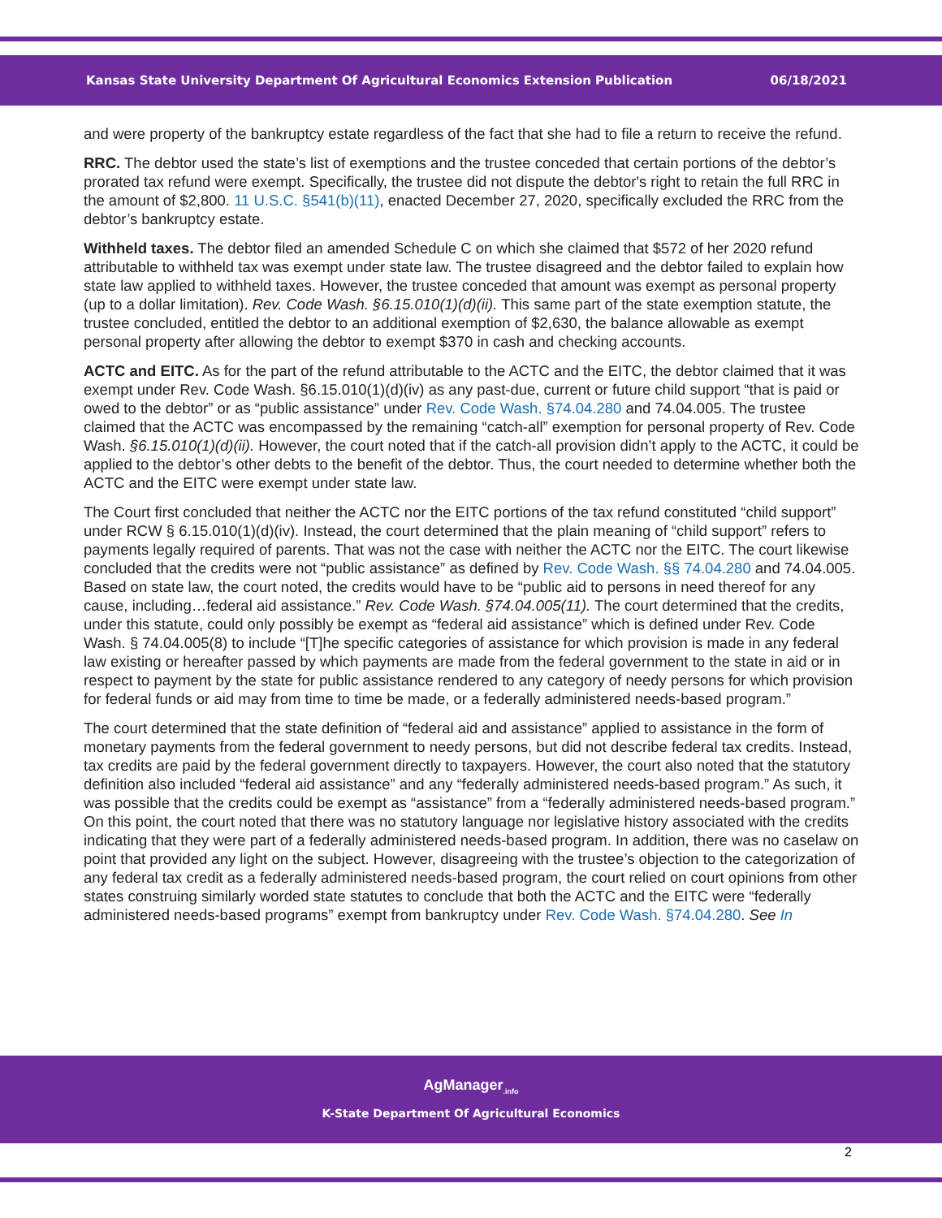Kansas State University Department Of Agricultural Economics Extension Publication 06/18/2021
and were property of the bankruptcy estate regardless of the fact that she had to file a return to receive the refund.
RRC. The debtor used the state’s list of exemptions and the trustee conceded that certain portions of the debtor’s prorated tax refund were exempt. Specifically, the trustee did not dispute the debtor's right to retain the full RRC in the amount of $2,800. 11 U.S.C. §541(b)(11), enacted December 27, 2020, specifically excluded the RRC from the debtor’s bankruptcy estate.
Withheld taxes. The debtor filed an amended Schedule C on which she claimed that $572 of her 2020 refund attributable to withheld tax was exempt under state law. The trustee disagreed and the debtor failed to explain how state law applied to withheld taxes. However, the trustee conceded that amount was exempt as personal property (up to a dollar limitation). Rev. Code Wash. §6.15.010(1)(d)(ii). This same part of the state exemption statute, the trustee concluded, entitled the debtor to an additional exemption of $2,630, the balance allowable as exempt personal property after allowing the debtor to exempt $370 in cash and checking accounts.
ACTC and EITC. As for the part of the refund attributable to the ACTC and the EITC, the debtor claimed that it was exempt under Rev. Code Wash. §6.15.010(1)(d)(iv) as any past-due, current or future child support “that is paid or owed to the debtor” or as “public assistance” under Rev. Code Wash. §74.04.280 and 74.04.005. The trustee claimed that the ACTC was encompassed by the remaining “catch-all” exemption for personal property of Rev. Code Wash. §6.15.010(1)(d)(ii). However, the court noted that if the catch-all provision didn’t apply to the ACTC, it could be applied to the debtor’s other debts to the benefit of the debtor. Thus, the court needed to determine whether both the ACTC and the EITC were exempt under state law.
The Court first concluded that neither the ACTC nor the EITC portions of the tax refund constituted “child support” under RCW § 6.15.010(1)(d)(iv). Instead, the court determined that the plain meaning of “child support” refers to payments legally required of parents. That was not the case with neither the ACTC nor the EITC. The court likewise concluded that the credits were not “public assistance” as defined by Rev. Code Wash. §§ 74.04.280 and 74.04.005. Based on state law, the court noted, the credits would have to be “public aid to persons in need thereof for any cause, including…federal aid assistance.” Rev. Code Wash. §74.04.005(11). The court determined that the credits, under this statute, could only possibly be exempt as “federal aid assistance” which is defined under Rev. Code Wash. § 74.04.005(8) to include “[T]he specific categories of assistance for which provision is made in any federal law existing or hereafter passed by which payments are made from the federal government to the state in aid or in respect to payment by the state for public assistance rendered to any category of needy persons for which provision for federal funds or aid may from time to time be made, or a federally administered needs-based program.”
The court determined that the state definition of “federal aid and assistance” applied to assistance in the form of monetary payments from the federal government to needy persons, but did not describe federal tax credits. Instead, tax credits are paid by the federal government directly to taxpayers. However, the court also noted that the statutory definition also included “federal aid assistance” and any “federally administered needs-based program.” As such, it was possible that the credits could be exempt as “assistance” from a “federally administered needs-based program.” On this point, the court noted that there was no statutory language nor legislative history associated with the credits indicating that they were part of a federally administered needs-based program. In addition, there was no caselaw on point that provided any light on the subject. However, disagreeing with the trustee’s objection to the categorization of any federal tax credit as a federally administered needs-based program, the court relied on court opinions from other states construing similarly worded state statutes to conclude that both the ACTC and the EITC were “federally administered needs-based programs” exempt from bankruptcy under Rev. Code Wash. §74.04.280. See In
AgManager<sub>.info</sub>
K-State Department Of Agricultural Economics
2